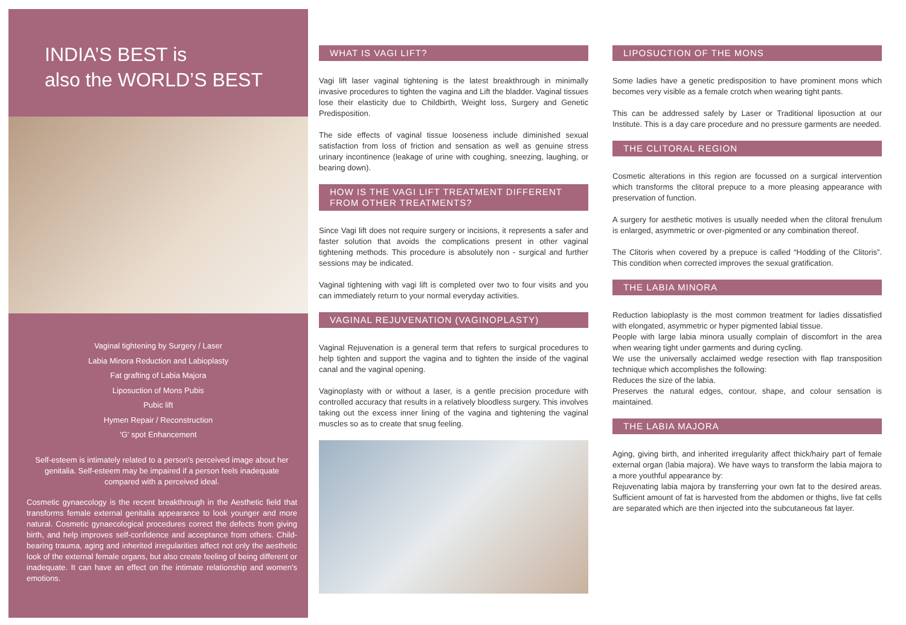INDIA’S BEST is
also the WORLD’S BEST
Vaginal tightening by Surgery / Laser
Labia Minora Reduction and Labioplasty
Fat grafting of Labia Majora
Liposuction of Mons Pubis
Pubic lift
Hymen Repair / Reconstruction
'G' spot Enhancement
Self-esteem is intimately related to a person's perceived image about her genitalia. Self-esteem may be impaired if a person feels inadequate compared with a perceived ideal.
Cosmetic gynaecology is the recent breakthrough in the Aesthetic field that transforms female external genitalia appearance to look younger and more natural. Cosmetic gynaecological procedures correct the defects from giving birth, and help improves self-confidence and acceptance from others. Child-bearing trauma, aging and inherited irregularities affect not only the aesthetic look of the external female organs, but also create feeling of being different or inadequate. It can have an effect on the intimate relationship and women's emotions.
WHAT IS VAGI LIFT?
Vagi lift laser vaginal tightening is the latest breakthrough in minimally invasive procedures to tighten the vagina and Lift the bladder. Vaginal tissues lose their elasticity due to Childbirth, Weight loss, Surgery and Genetic Predisposition.
The side effects of vaginal tissue looseness include diminished sexual satisfaction from loss of friction and sensation as well as genuine stress urinary incontinence (leakage of urine with coughing, sneezing, laughing, or bearing down).
HOW IS THE VAGI LIFT TREATMENT DIFFERENT
FROM OTHER TREATMENTS?
Since Vagi lift does not require surgery or incisions, it represents a safer and faster solution that avoids the complications present in other vaginal tightening methods. This procedure is absolutely non - surgical and further sessions may be indicated.
Vaginal tightening with vagi lift is completed over two to four visits and you can immediately return to your normal everyday activities.
VAGINAL REJUVENATION (VAGINOPLASTY)
Vaginal Rejuvenation is a general term that refers to surgical procedures to help tighten and support the vagina and to tighten the inside of the vaginal canal and the vaginal opening.
Vaginoplasty with or without a laser, is a gentle precision procedure with controlled accuracy that results in a relatively bloodless surgery. This involves taking out the excess inner lining of the vagina and tightening the vaginal muscles so as to create that snug feeling.
LIPOSUCTION OF THE MONS
Some ladies have a genetic predisposition to have prominent mons which becomes very visible as a female crotch when wearing tight pants.
This can be addressed safely by Laser or Traditional liposuction at our Institute. This is a day care procedure and no pressure garments are needed.
THE CLITORAL REGION
Cosmetic alterations in this region are focussed on a surgical intervention which transforms the clitoral prepuce to a more pleasing appearance with preservation of function.
A surgery for aesthetic motives is usually needed when the clitoral frenulum is enlarged, asymmetric or over-pigmented or any combination thereof.
The Clitoris when covered by a prepuce is called “Hodding of the Clitoris”. This condition when corrected improves the sexual gratification.
THE LABIA MINORA
Reduction labioplasty is the most common treatment for ladies dissatisfied with elongated, asymmetric or hyper pigmented labial tissue.
People with large labia minora usually complain of discomfort in the area when wearing tight under garments and during cycling.
We use the universally acclaimed wedge resection with flap transposition technique which accomplishes the following:
Reduces the size of the labia.
Preserves the natural edges, contour, shape, and colour sensation is maintained.
THE LABIA MAJORA
Aging, giving birth, and inherited irregularity affect thick/hairy part of female external organ (labia majora). We have ways to transform the labia majora to a more youthful appearance by:
Rejuvenating labia majora by transferring your own fat to the desired areas. Sufficient amount of fat is harvested from the abdomen or thighs, live fat cells are separated which are then injected into the subcutaneous fat layer.